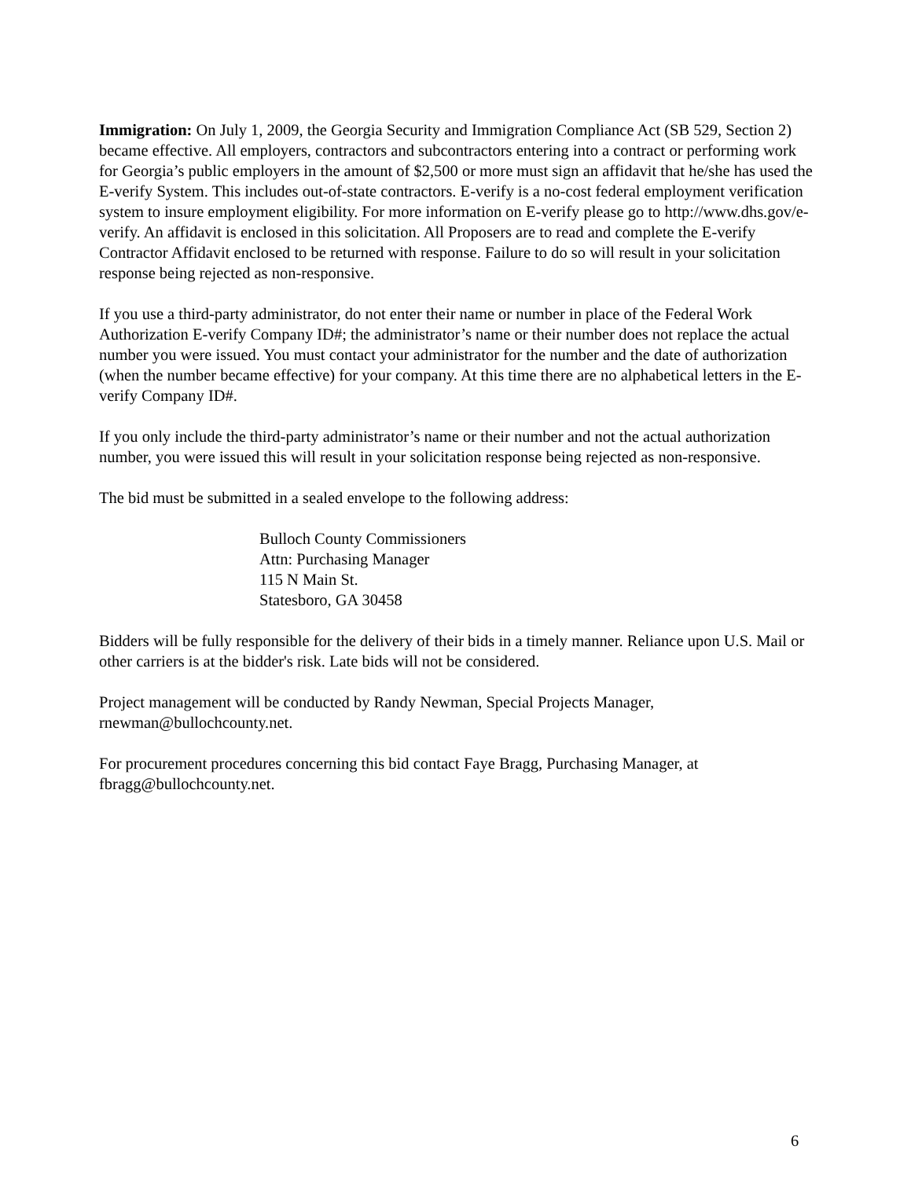Immigration: On July 1, 2009, the Georgia Security and Immigration Compliance Act (SB 529, Section 2) became effective. All employers, contractors and subcontractors entering into a contract or performing work for Georgia’s public employers in the amount of $2,500 or more must sign an affidavit that he/she has used the E-verify System. This includes out-of-state contractors. E-verify is a no-cost federal employment verification system to insure employment eligibility. For more information on E-verify please go to http://www.dhs.gov/e-verify. An affidavit is enclosed in this solicitation. All Proposers are to read and complete the E-verify Contractor Affidavit enclosed to be returned with response. Failure to do so will result in your solicitation response being rejected as non-responsive.
If you use a third-party administrator, do not enter their name or number in place of the Federal Work Authorization E-verify Company ID#; the administrator’s name or their number does not replace the actual number you were issued. You must contact your administrator for the number and the date of authorization (when the number became effective) for your company. At this time there are no alphabetical letters in the E-verify Company ID#.
If you only include the third-party administrator’s name or their number and not the actual authorization number, you were issued this will result in your solicitation response being rejected as non-responsive.
The bid must be submitted in a sealed envelope to the following address:
Bulloch County Commissioners
Attn: Purchasing Manager
115 N Main St.
Statesboro, GA 30458
Bidders will be fully responsible for the delivery of their bids in a timely manner. Reliance upon U.S. Mail or other carriers is at the bidder's risk. Late bids will not be considered.
Project management will be conducted by Randy Newman, Special Projects Manager, rnewman@bullochcounty.net.
For procurement procedures concerning this bid contact Faye Bragg, Purchasing Manager, at fbragg@bullochcounty.net.
6